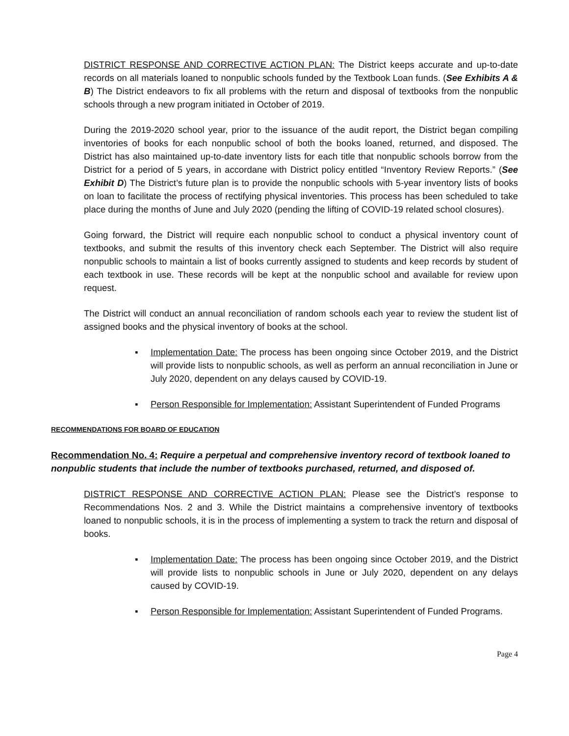DISTRICT RESPONSE AND CORRECTIVE ACTION PLAN: The District keeps accurate and up-to-date records on all materials loaned to nonpublic schools funded by the Textbook Loan funds. (See Exhibits A & B) The District endeavors to fix all problems with the return and disposal of textbooks from the nonpublic schools through a new program initiated in October of 2019.
During the 2019-2020 school year, prior to the issuance of the audit report, the District began compiling inventories of books for each nonpublic school of both the books loaned, returned, and disposed. The District has also maintained up-to-date inventory lists for each title that nonpublic schools borrow from the District for a period of 5 years, in accordane with District policy entitled “Inventory Review Reports.” (See Exhibit D) The District’s future plan is to provide the nonpublic schools with 5-year inventory lists of books on loan to facilitate the process of rectifying physical inventories. This process has been scheduled to take place during the months of June and July 2020 (pending the lifting of COVID-19 related school closures).
Going forward, the District will require each nonpublic school to conduct a physical inventory count of textbooks, and submit the results of this inventory check each September. The District will also require nonpublic schools to maintain a list of books currently assigned to students and keep records by student of each textbook in use. These records will be kept at the nonpublic school and available for review upon request.
The District will conduct an annual reconciliation of random schools each year to review the student list of assigned books and the physical inventory of books at the school.
▪ Implementation Date: The process has been ongoing since October 2019, and the District will provide lists to nonpublic schools, as well as perform an annual reconciliation in June or July 2020, dependent on any delays caused by COVID-19.
▪ Person Responsible for Implementation: Assistant Superintendent of Funded Programs
RECOMMENDATIONS FOR BOARD OF EDUCATION
Recommendation No. 4: Require a perpetual and comprehensive inventory record of textbook loaned to nonpublic students that include the number of textbooks purchased, returned, and disposed of.
DISTRICT RESPONSE AND CORRECTIVE ACTION PLAN: Please see the District’s response to Recommendations Nos. 2 and 3. While the District maintains a comprehensive inventory of textbooks loaned to nonpublic schools, it is in the process of implementing a system to track the return and disposal of books.
▪ Implementation Date: The process has been ongoing since October 2019, and the District will provide lists to nonpublic schools in June or July 2020, dependent on any delays caused by COVID-19.
▪ Person Responsible for Implementation: Assistant Superintendent of Funded Programs.
Page 4